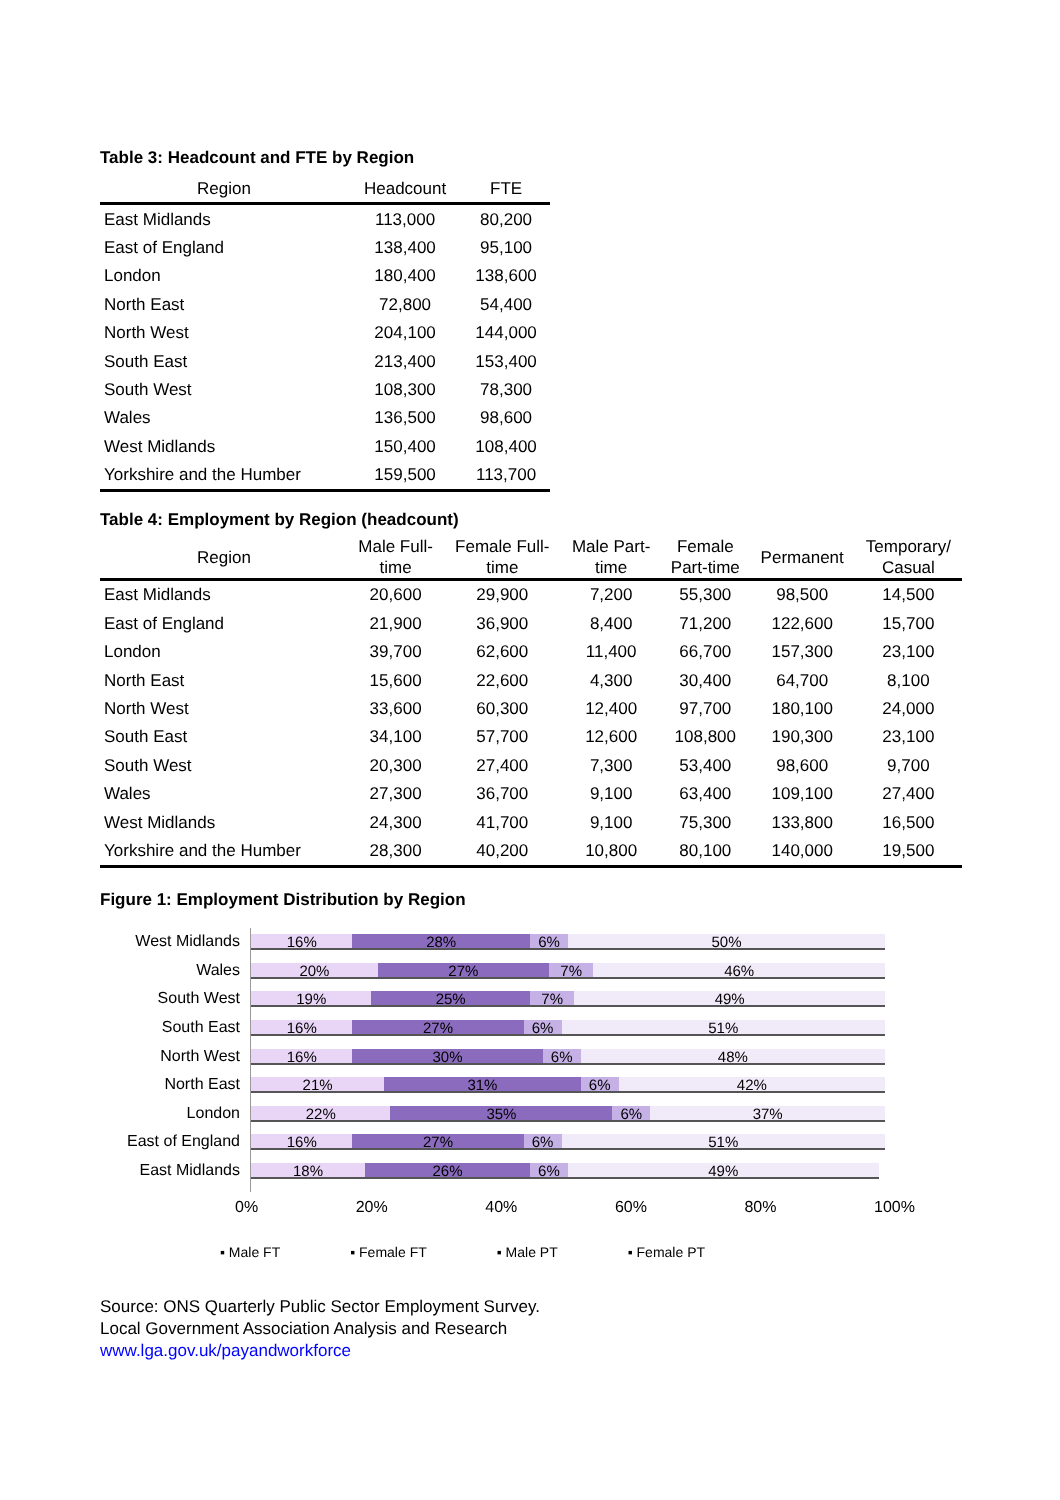Table 3: Headcount and FTE by Region
| Region | Headcount | FTE |
| --- | --- | --- |
| East Midlands | 113,000 | 80,200 |
| East of England | 138,400 | 95,100 |
| London | 180,400 | 138,600 |
| North East | 72,800 | 54,400 |
| North West | 204,100 | 144,000 |
| South East | 213,400 | 153,400 |
| South West | 108,300 | 78,300 |
| Wales | 136,500 | 98,600 |
| West Midlands | 150,400 | 108,400 |
| Yorkshire and the Humber | 159,500 | 113,700 |
Table 4: Employment by Region (headcount)
| Region | Male Full- time | Female Full- time | Male Part- time | Female Part-time | Permanent | Temporary/ Casual |
| --- | --- | --- | --- | --- | --- | --- |
| East Midlands | 20,600 | 29,900 | 7,200 | 55,300 | 98,500 | 14,500 |
| East of England | 21,900 | 36,900 | 8,400 | 71,200 | 122,600 | 15,700 |
| London | 39,700 | 62,600 | 11,400 | 66,700 | 157,300 | 23,100 |
| North East | 15,600 | 22,600 | 4,300 | 30,400 | 64,700 | 8,100 |
| North West | 33,600 | 60,300 | 12,400 | 97,700 | 180,100 | 24,000 |
| South East | 34,100 | 57,700 | 12,600 | 108,800 | 190,300 | 23,100 |
| South West | 20,300 | 27,400 | 7,300 | 53,400 | 98,600 | 9,700 |
| Wales | 27,300 | 36,700 | 9,100 | 63,400 | 109,100 | 27,400 |
| West Midlands | 24,300 | 41,700 | 9,100 | 75,300 | 133,800 | 16,500 |
| Yorkshire and the Humber | 28,300 | 40,200 | 10,800 | 80,100 | 140,000 | 19,500 |
Figure 1: Employment Distribution by Region
West Midlands
Wales
South West
South East
North West
North East
London
East of England
East Midlands
16% 28% 6% 50%
20% 27% 7% 46%
19% 25% 7% 49%
16% 27% 6% 51%
16% 30% 6% 48%
21% 31% 6% 42%
22% 35% 6% 37%
16% 27% 6% 51%
18% 26% 6% 49%
0% 20% 40% 60% 80% 100%
▪ Male FT ▪ Female FT ▪ Male PT ▪ Female PT
Source: ONS Quarterly Public Sector Employment Survey.
Local Government Association Analysis and Research
www.lga.gov.uk/payandworkforce